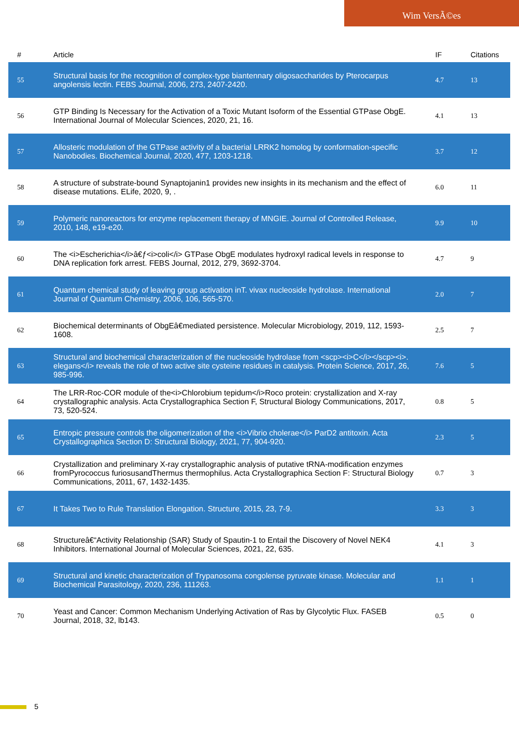Wim VersÃ©es
| # | Article | IF | Citations |
| --- | --- | --- | --- |
| 55 | Structural basis for the recognition of complex-type biantennary oligosaccharides by Pterocarpus angolensis lectin. FEBS Journal, 2006, 273, 2407-2420. | 4.7 | 13 |
| 56 | GTP Binding Is Necessary for the Activation of a Toxic Mutant Isoform of the Essential GTPase ObgE. International Journal of Molecular Sciences, 2020, 21, 16. | 4.1 | 13 |
| 57 | Allosteric modulation of the GTPase activity of a bacterial LRRK2 homolog by conformation-specific Nanobodies. Biochemical Journal, 2020, 477, 1203-1218. | 3.7 | 12 |
| 58 | A structure of substrate-bound Synaptojanin1 provides new insights in its mechanism and the effect of disease mutations. ELife, 2020, 9, . | 6.0 | 11 |
| 59 | Polymeric nanoreactors for enzyme replacement therapy of MNGIE. Journal of Controlled Release, 2010, 148, e19-e20. | 9.9 | 10 |
| 60 | The <i>Escherichia</i>â€ƒ<i>coli</i> GTPase ObgE modulates hydroxyl radical levels in response to DNA replication fork arrest. FEBS Journal, 2012, 279, 3692-3704. | 4.7 | 9 |
| 61 | Quantum chemical study of leaving group activation inT. vivax nucleoside hydrolase. International Journal of Quantum Chemistry, 2006, 106, 565-570. | 2.0 | 7 |
| 62 | Biochemical determinants of ObgEâ€mediated persistence. Molecular Microbiology, 2019, 112, 1593-1608. | 2.5 | 7 |
| 63 | Structural and biochemical characterization of the nucleoside hydrolase from <scp><i>C</i></scp><i>. elegans</i> reveals the role of two active site cysteine residues in catalysis. Protein Science, 2017, 26, 985-996. | 7.6 | 5 |
| 64 | The LRR-Roc-COR module of the<i>Chlorobium tepidum</i>Roco protein: crystallization and X-ray crystallographic analysis. Acta Crystallographica Section F, Structural Biology Communications, 2017, 73, 520-524. | 0.8 | 5 |
| 65 | Entropic pressure controls the oligomerization of the <i>Vibrio cholerae</i> ParD2 antitoxin. Acta Crystallographica Section D: Structural Biology, 2021, 77, 904-920. | 2.3 | 5 |
| 66 | Crystallization and preliminary X-ray crystallographic analysis of putative tRNA-modification enzymes fromPyrococcus furiosusandThermus thermophilus. Acta Crystallographica Section F: Structural Biology Communications, 2011, 67, 1432-1435. | 0.7 | 3 |
| 67 | It Takes Two to Rule Translation Elongation. Structure, 2015, 23, 7-9. | 3.3 | 3 |
| 68 | Structureâ€“Activity Relationship (SAR) Study of Spautin-1 to Entail the Discovery of Novel NEK4 Inhibitors. International Journal of Molecular Sciences, 2021, 22, 635. | 4.1 | 3 |
| 69 | Structural and kinetic characterization of Trypanosoma congolense pyruvate kinase. Molecular and Biochemical Parasitology, 2020, 236, 111263. | 1.1 | 1 |
| 70 | Yeast and Cancer: Common Mechanism Underlying Activation of Ras by Glycolytic Flux. FASEB Journal, 2018, 32, lb143. | 0.5 | 0 |
5